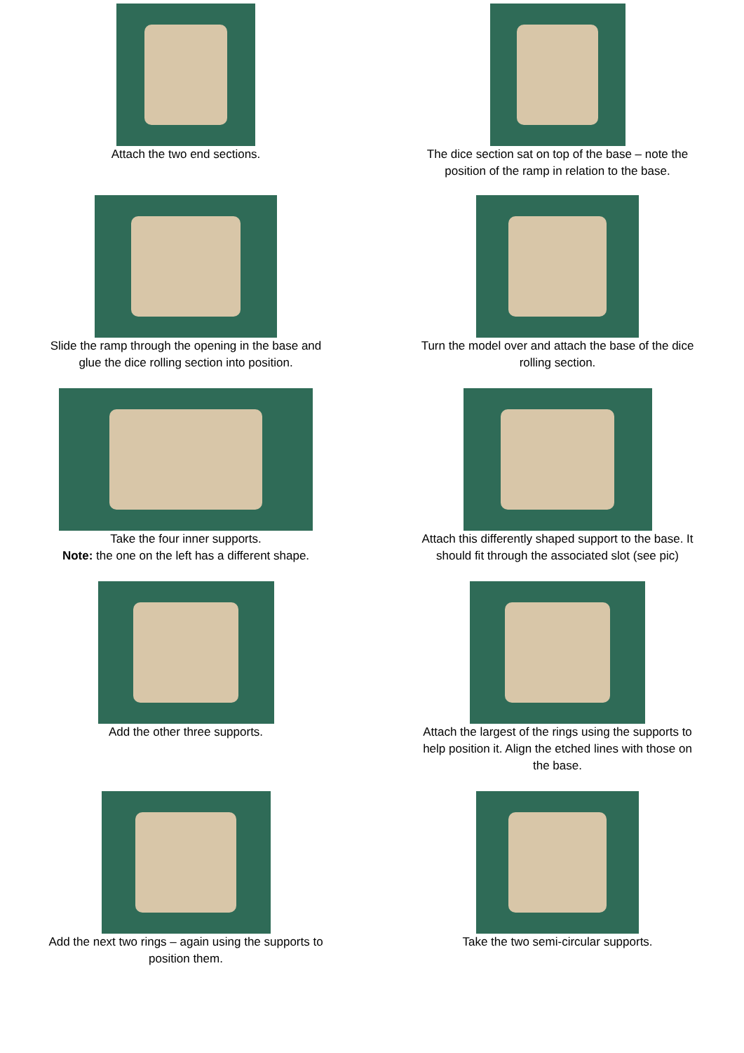Attach the two end sections. The dice section sat on top of the base – note the
position of the ramp in relation to the base.
Slide the ramp through the opening in the base and
glue the dice rolling section into position.
Turn the model over and attach the base of the dice
rolling section.
Take the four inner supports.
Note: the one on the left has a different shape.
Attach this differently shaped support to the base. It
should fit through the associated slot (see pic)
Add the other three supports. Attach the largest of the rings using the supports to
help position it. Align the etched lines with those on
the base.
Add the next two rings – again using the supports to
position them.
Take the two semi-circular supports.